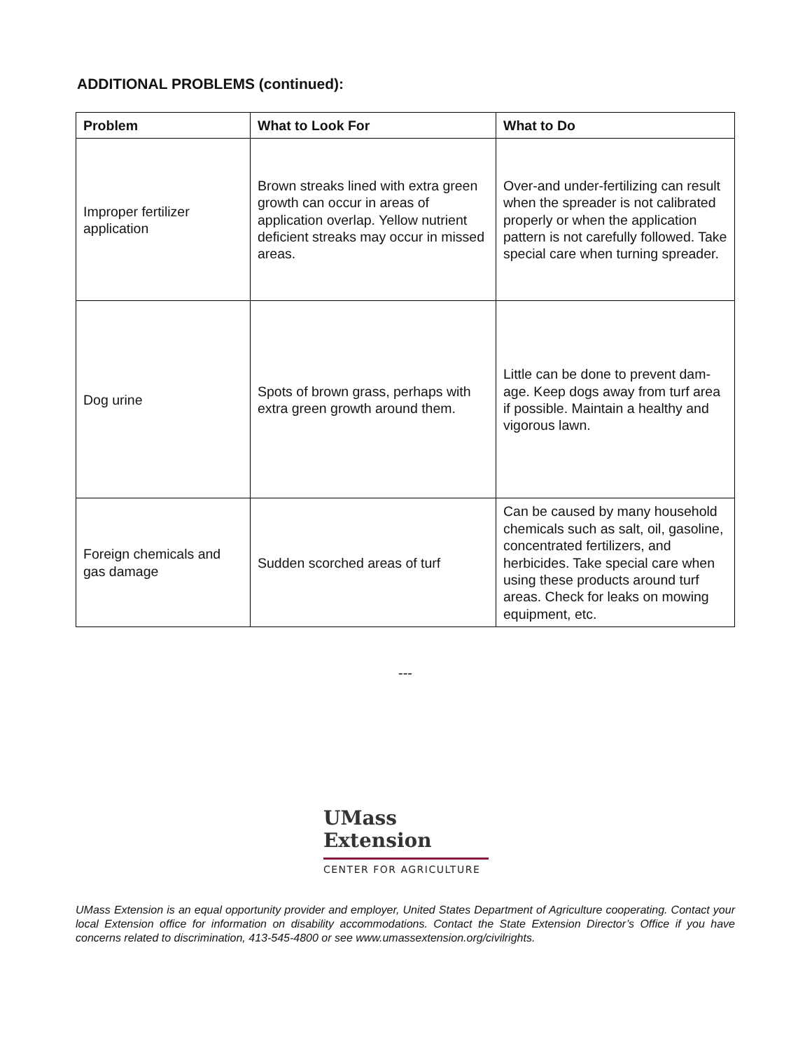ADDITIONAL PROBLEMS (continued):
| Problem | What to Look For | What to Do |
| --- | --- | --- |
| Improper fertilizer application | Brown streaks lined with extra green growth can occur in areas of application overlap. Yellow nutrient deficient streaks may occur in missed areas. | Over-and under-fertilizing can result when the spreader is not calibrated properly or when the application pattern is not carefully followed. Take special care when turning spreader. |
| Dog urine | Spots of brown grass, perhaps with extra green growth around them. | Little can be done to prevent dam-age. Keep dogs away from turf area if possible. Maintain a healthy and vigorous lawn. |
| Foreign chemicals and gas damage | Sudden scorched areas of turf | Can be caused by many household chemicals such as salt, oil, gasoline, concentrated fertilizers, and herbicides. Take special care when using these products around turf areas. Check for leaks on mowing equipment, etc. |
---
UMass
Extension
CENTER FOR AGRICULTURE
UMass Extension is an equal opportunity provider and employer, United States Department of Agriculture cooperating. Contact your local Extension office for information on disability accommodations. Contact the State Extension Director’s Office if you have concerns related to discrimination, 413-545-4800 or see www.umassextension.org/civilrights.